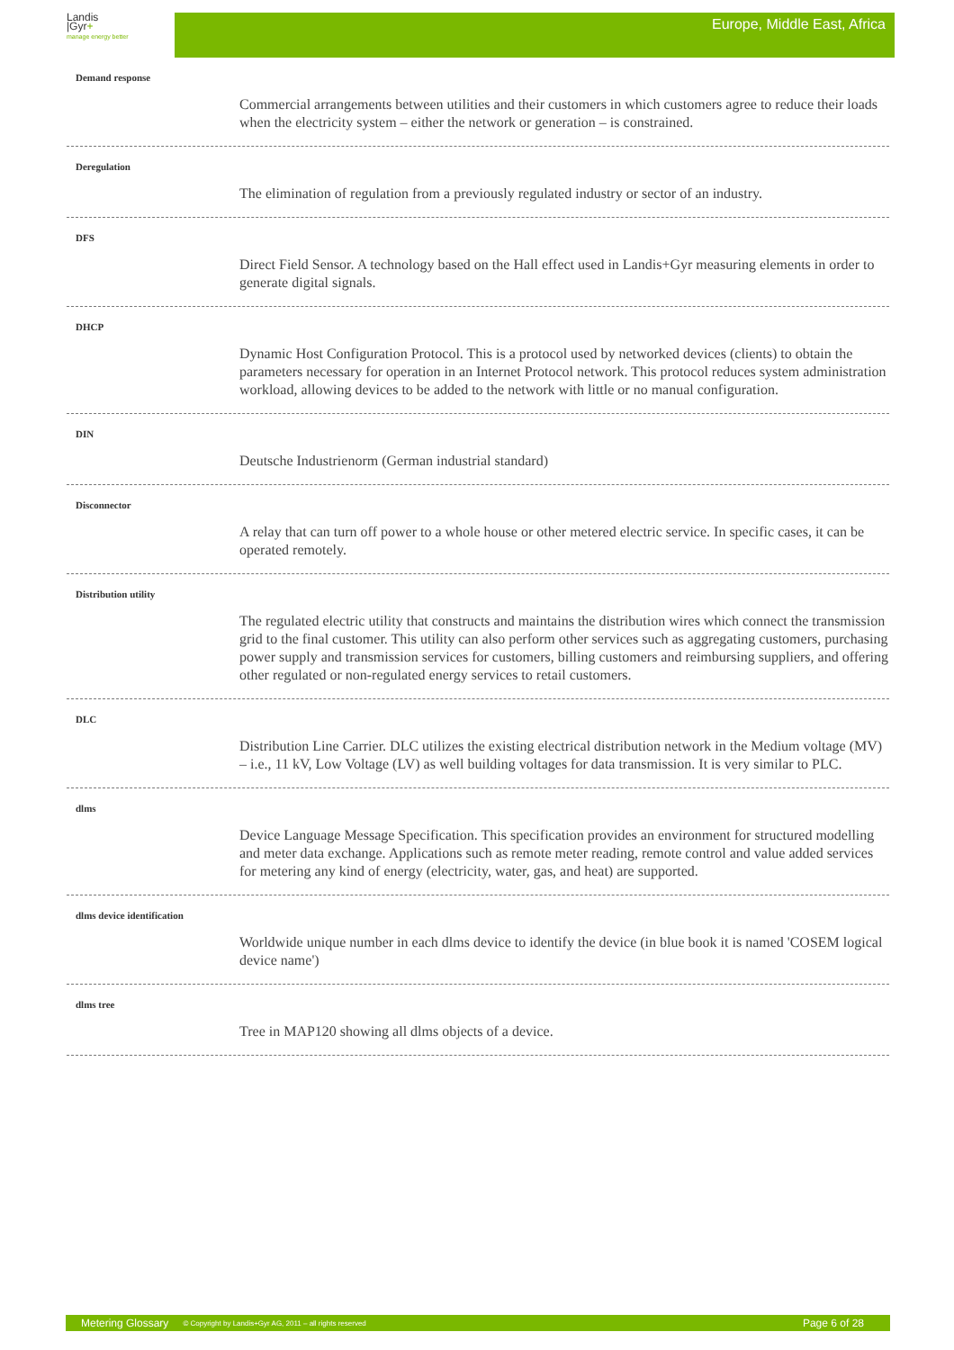Landis
|Gyr+
manage energy better
Europe, Middle East, Africa
Demand response
Commercial arrangements between utilities and their customers in which customers agree to reduce their loads when the electricity system – either the network or generation – is constrained.
Deregulation
The elimination of regulation from a previously regulated industry or sector of an industry.
DFS
Direct Field Sensor. A technology based on the Hall effect used in Landis+Gyr measuring elements in order to generate digital signals.
DHCP
Dynamic Host Configuration Protocol. This is a protocol used by networked devices (clients) to obtain the parameters necessary for operation in an Internet Protocol network. This protocol reduces system administration workload, allowing devices to be added to the network with little or no manual configuration.
DIN
Deutsche Industrienorm (German industrial standard)
Disconnector
A relay that can turn off power to a whole house or other metered electric service. In specific cases, it can be operated remotely.
Distribution utility
The regulated electric utility that constructs and maintains the distribution wires which connect the transmission grid to the final customer. This utility can also perform other services such as aggregating customers, purchasing power supply and transmission services for customers, billing customers and reimbursing suppliers, and offering other regulated or non-regulated energy services to retail customers.
DLC
Distribution Line Carrier. DLC utilizes the existing electrical distribution network in the Medium voltage (MV) – i.e., 11 kV, Low Voltage (LV) as well building voltages for data transmission. It is very similar to PLC.
dlms
Device Language Message Specification. This specification provides an environment for structured modelling and meter data exchange. Applications such as remote meter reading, remote control and value added services for metering any kind of energy (electricity, water, gas, and heat) are supported.
dlms device identification
Worldwide unique number in each dlms device to identify the device (in blue book it is named 'COSEM logical device name')
dlms tree
Tree in MAP120 showing all dlms objects of a device.
Metering Glossary © Copyright by Landis+Gyr AG, 2011 – all rights reserved Page 6 of 28